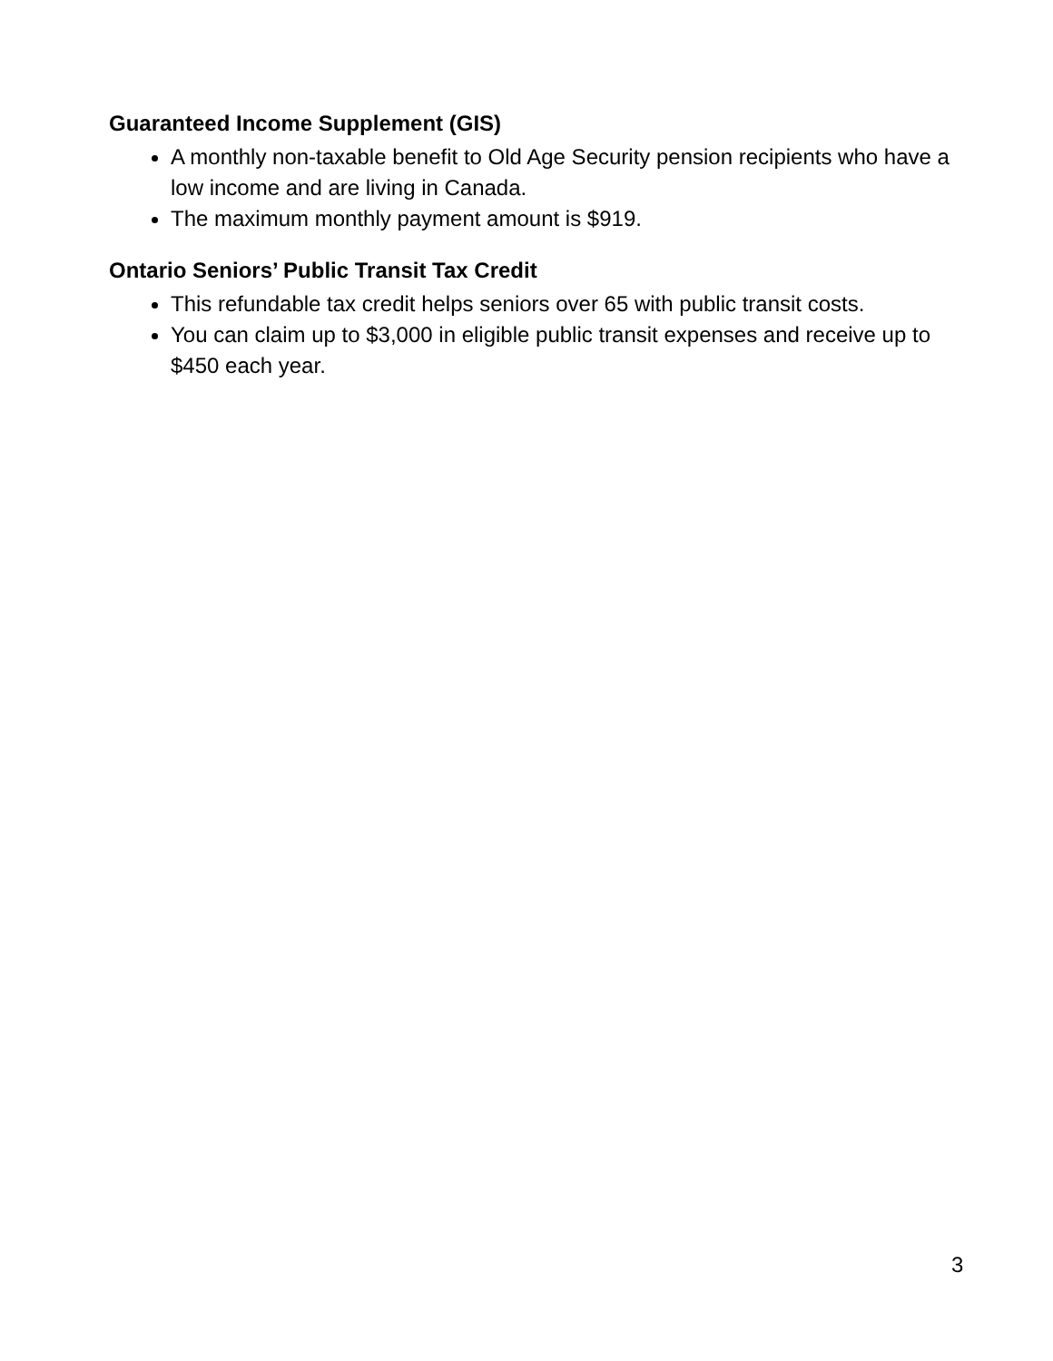Guaranteed Income Supplement (GIS)
A monthly non-taxable benefit to Old Age Security pension recipients who have a low income and are living in Canada.
The maximum monthly payment amount is $919.
Ontario Seniors’ Public Transit Tax Credit
This refundable tax credit helps seniors over 65 with public transit costs.
You can claim up to $3,000 in eligible public transit expenses and receive up to $450 each year.
3